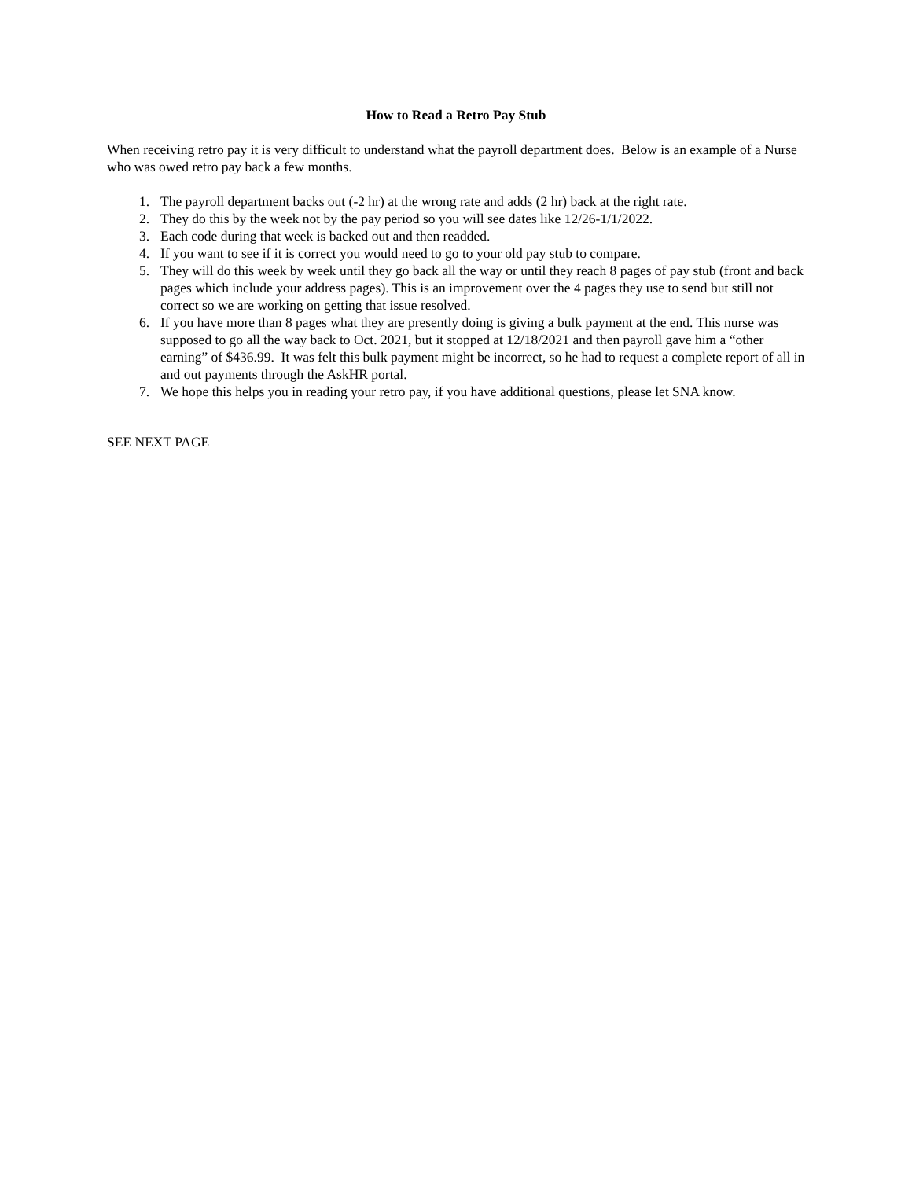How to Read a Retro Pay Stub
When receiving retro pay it is very difficult to understand what the payroll department does. Below is an example of a Nurse who was owed retro pay back a few months.
1. The payroll department backs out (-2 hr) at the wrong rate and adds (2 hr) back at the right rate.
2. They do this by the week not by the pay period so you will see dates like 12/26-1/1/2022.
3. Each code during that week is backed out and then readded.
4. If you want to see if it is correct you would need to go to your old pay stub to compare.
5. They will do this week by week until they go back all the way or until they reach 8 pages of pay stub (front and back pages which include your address pages). This is an improvement over the 4 pages they use to send but still not correct so we are working on getting that issue resolved.
6. If you have more than 8 pages what they are presently doing is giving a bulk payment at the end. This nurse was supposed to go all the way back to Oct. 2021, but it stopped at 12/18/2021 and then payroll gave him a “other earning” of $436.99. It was felt this bulk payment might be incorrect, so he had to request a complete report of all in and out payments through the AskHR portal.
7. We hope this helps you in reading your retro pay, if you have additional questions, please let SNA know.
SEE NEXT PAGE